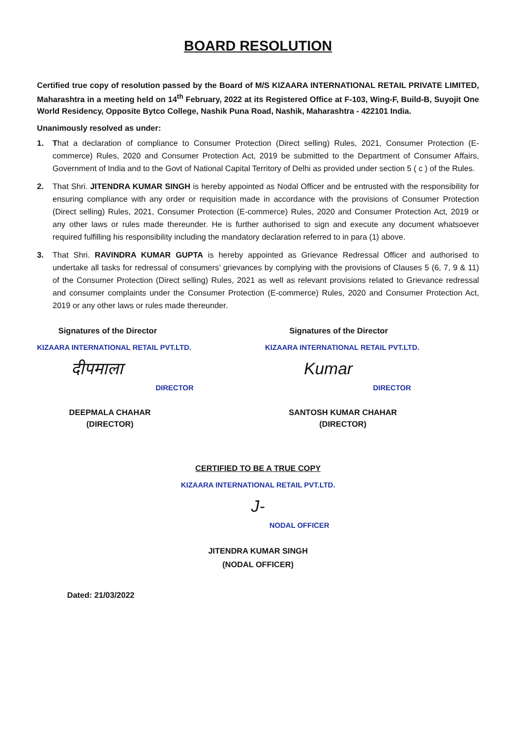BOARD RESOLUTION
Certified true copy of resolution passed by the Board of M/S KIZAARA INTERNATIONAL RETAIL PRIVATE LIMITED, Maharashtra in a meeting held on 14<sup>th</sup> February, 2022 at its Registered Office at F-103, Wing-F, Build-B, Suyojit One World Residency, Opposite Bytco College, Nashik Puna Road, Nashik, Maharashtra - 422101 India.
Unanimously resolved as under:
1. That a declaration of compliance to Consumer Protection (Direct selling) Rules, 2021, Consumer Protection (E-commerce) Rules, 2020 and Consumer Protection Act, 2019 be submitted to the Department of Consumer Affairs, Government of India and to the Govt of National Capital Territory of Delhi as provided under section 5 ( c ) of the Rules.
2. That Shri. JITENDRA KUMAR SINGH is hereby appointed as Nodal Officer and be entrusted with the responsibility for ensuring compliance with any order or requisition made in accordance with the provisions of Consumer Protection (Direct selling) Rules, 2021, Consumer Protection (E-commerce) Rules, 2020 and Consumer Protection Act, 2019 or any other laws or rules made thereunder. He is further authorised to sign and execute any document whatsoever required fulfilling his responsibility including the mandatory declaration referred to in para (1) above.
3. That Shri. RAVINDRA KUMAR GUPTA is hereby appointed as Grievance Redressal Officer and authorised to undertake all tasks for redressal of consumers’ grievances by complying with the provisions of Clauses 5 (6, 7, 9 & 11) of the Consumer Protection (Direct selling) Rules, 2021 as well as relevant provisions related to Grievance redressal and consumer complaints under the Consumer Protection (E-commerce) Rules, 2020 and Consumer Protection Act, 2019 or any other laws or rules made thereunder.
Signatures of the Director
KIZAARA INTERNATIONAL RETAIL PVT.LTD.
दीपमाला
DIRECTOR
DEEPMALA CHAHAR
(DIRECTOR)
Signatures of the Director
KIZAARA INTERNATIONAL RETAIL PVT.LTD.
Kumar
DIRECTOR
SANTOSH KUMAR CHAHAR
(DIRECTOR)
CERTIFIED TO BE A TRUE COPY
KIZAARA INTERNATIONAL RETAIL PVT.LTD.
J-
NODAL OFFICER
JITENDRA KUMAR SINGH
(NODAL OFFICER)
Dated: 21/03/2022